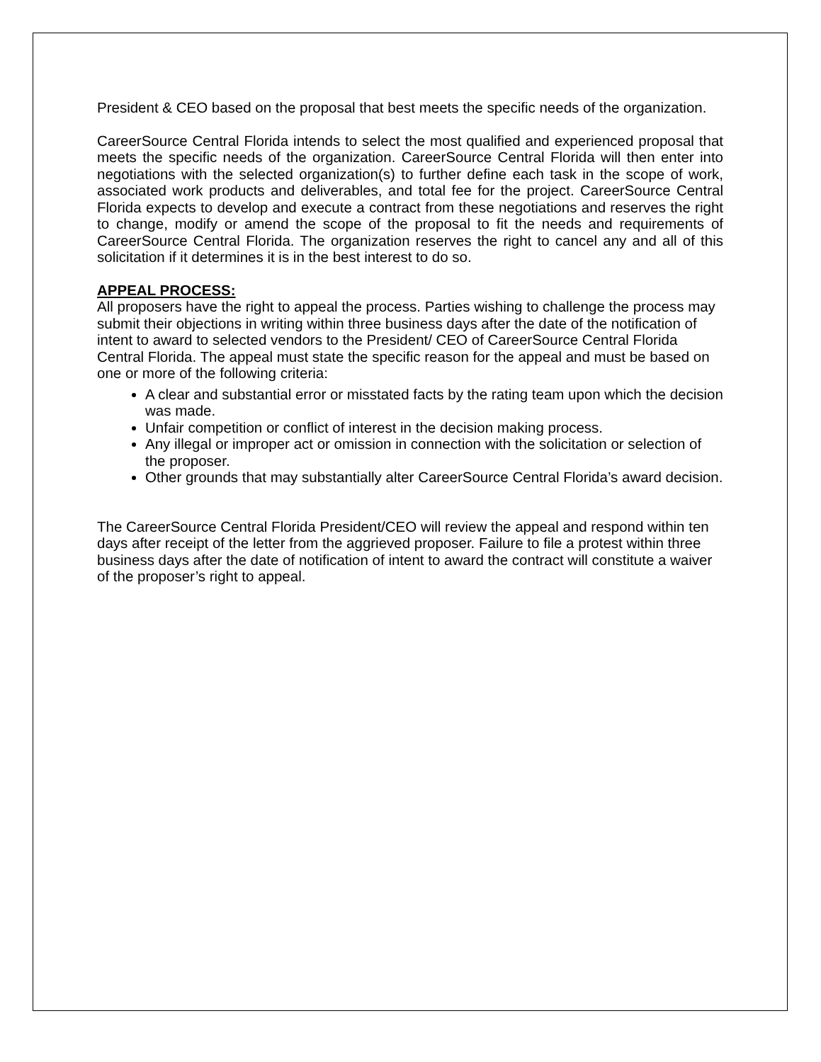President & CEO based on the proposal that best meets the specific needs of the organization.
CareerSource Central Florida intends to select the most qualified and experienced proposal that meets the specific needs of the organization. CareerSource Central Florida will then enter into negotiations with the selected organization(s) to further define each task in the scope of work, associated work products and deliverables, and total fee for the project. CareerSource Central Florida expects to develop and execute a contract from these negotiations and reserves the right to change, modify or amend the scope of the proposal to fit the needs and requirements of CareerSource Central Florida. The organization reserves the right to cancel any and all of this solicitation if it determines it is in the best interest to do so.
APPEAL PROCESS:
All proposers have the right to appeal the process. Parties wishing to challenge the process may submit their objections in writing within three business days after the date of the notification of intent to award to selected vendors to the President/ CEO of CareerSource Central Florida Central Florida. The appeal must state the specific reason for the appeal and must be based on one or more of the following criteria:
A clear and substantial error or misstated facts by the rating team upon which the decision was made.
Unfair competition or conflict of interest in the decision making process.
Any illegal or improper act or omission in connection with the solicitation or selection of the proposer.
Other grounds that may substantially alter CareerSource Central Florida’s award decision.
The CareerSource Central Florida President/CEO will review the appeal and respond within ten days after receipt of the letter from the aggrieved proposer. Failure to file a protest within three business days after the date of notification of intent to award the contract will constitute a waiver of the proposer’s right to appeal.